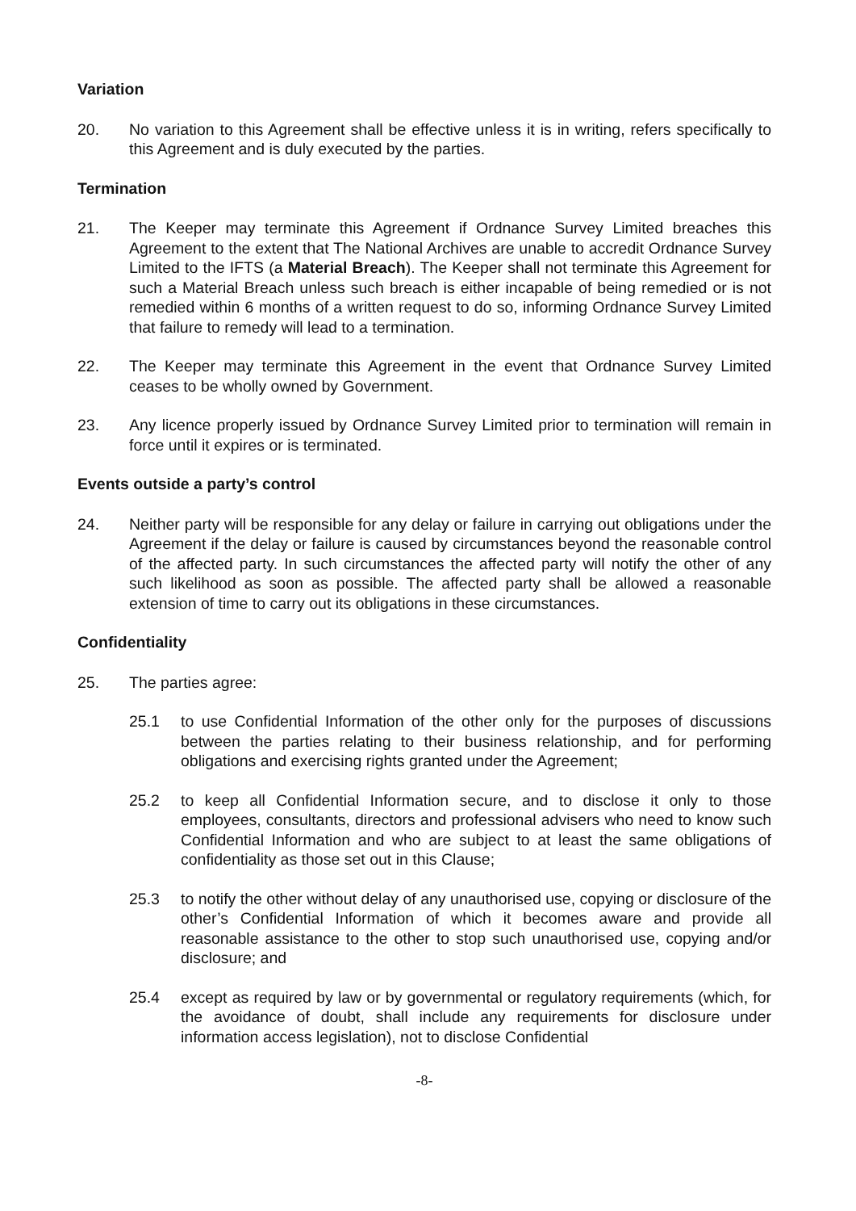Variation
20. No variation to this Agreement shall be effective unless it is in writing, refers specifically to this Agreement and is duly executed by the parties.
Termination
21. The Keeper may terminate this Agreement if Ordnance Survey Limited breaches this Agreement to the extent that The National Archives are unable to accredit Ordnance Survey Limited to the IFTS (a Material Breach). The Keeper shall not terminate this Agreement for such a Material Breach unless such breach is either incapable of being remedied or is not remedied within 6 months of a written request to do so, informing Ordnance Survey Limited that failure to remedy will lead to a termination.
22. The Keeper may terminate this Agreement in the event that Ordnance Survey Limited ceases to be wholly owned by Government.
23. Any licence properly issued by Ordnance Survey Limited prior to termination will remain in force until it expires or is terminated.
Events outside a party’s control
24. Neither party will be responsible for any delay or failure in carrying out obligations under the Agreement if the delay or failure is caused by circumstances beyond the reasonable control of the affected party. In such circumstances the affected party will notify the other of any such likelihood as soon as possible. The affected party shall be allowed a reasonable extension of time to carry out its obligations in these circumstances.
Confidentiality
25. The parties agree:
25.1 to use Confidential Information of the other only for the purposes of discussions between the parties relating to their business relationship, and for performing obligations and exercising rights granted under the Agreement;
25.2 to keep all Confidential Information secure, and to disclose it only to those employees, consultants, directors and professional advisers who need to know such Confidential Information and who are subject to at least the same obligations of confidentiality as those set out in this Clause;
25.3 to notify the other without delay of any unauthorised use, copying or disclosure of the other’s Confidential Information of which it becomes aware and provide all reasonable assistance to the other to stop such unauthorised use, copying and/or disclosure; and
25.4 except as required by law or by governmental or regulatory requirements (which, for the avoidance of doubt, shall include any requirements for disclosure under information access legislation), not to disclose Confidential
-8-